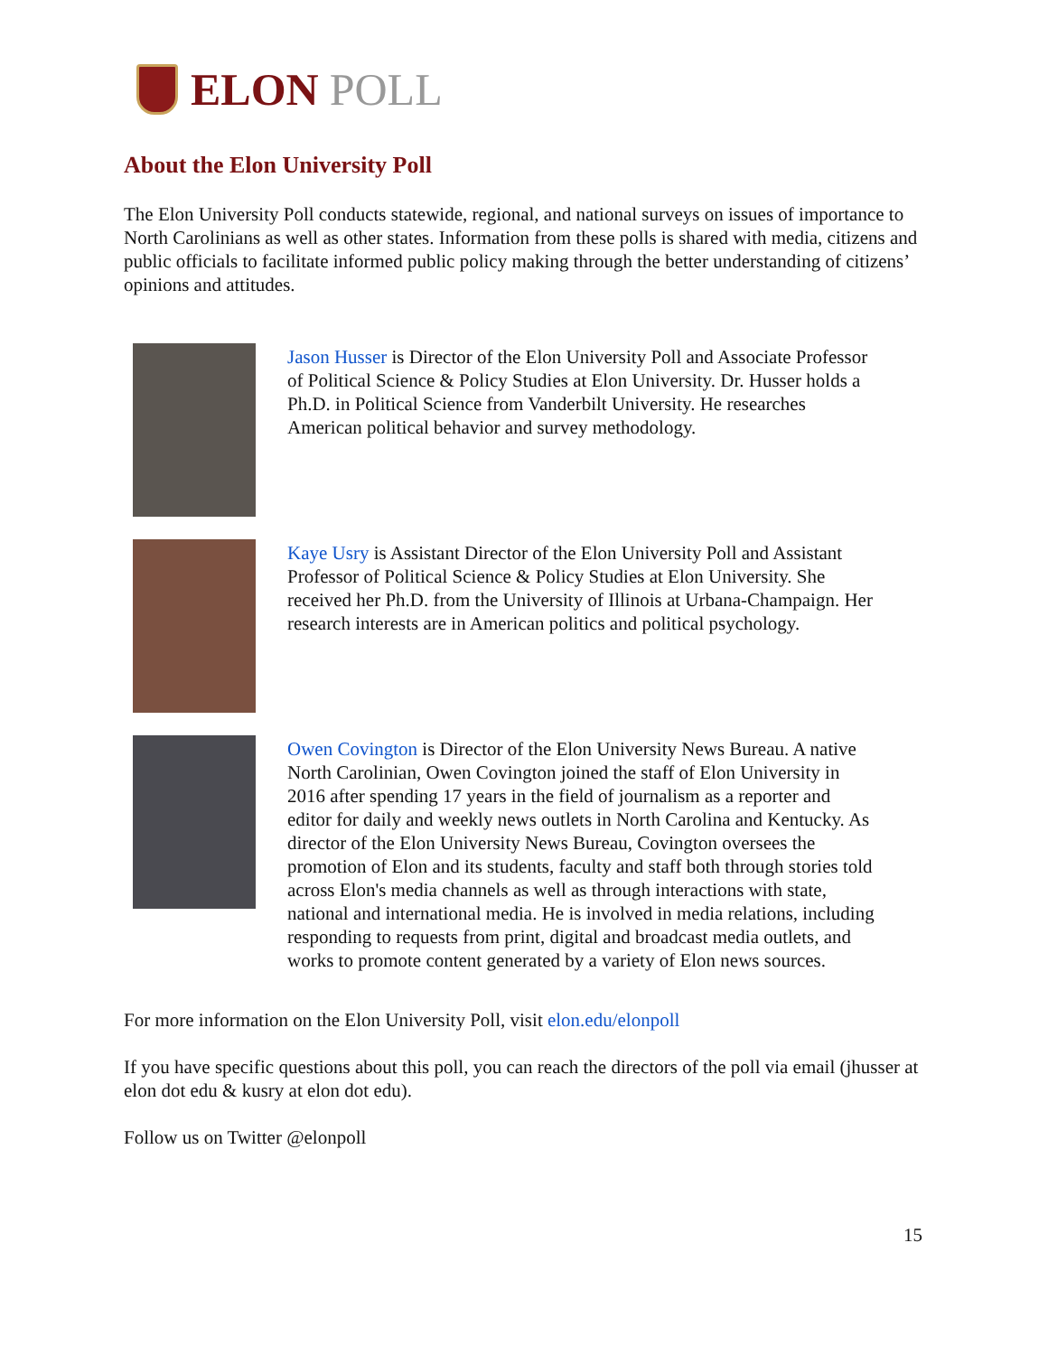ELON POLL
About the Elon University Poll
The Elon University Poll conducts statewide, regional, and national surveys on issues of importance to North Carolinians as well as other states. Information from these polls is shared with media, citizens and public officials to facilitate informed public policy making through the better understanding of citizens’ opinions and attitudes.
Jason Husser is Director of the Elon University Poll and Associate Professor of Political Science & Policy Studies at Elon University. Dr. Husser holds a Ph.D. in Political Science from Vanderbilt University. He researches American political behavior and survey methodology.
Kaye Usry is Assistant Director of the Elon University Poll and Assistant Professor of Political Science & Policy Studies at Elon University. She received her Ph.D. from the University of Illinois at Urbana-Champaign. Her research interests are in American politics and political psychology.
Owen Covington is Director of the Elon University News Bureau. A native North Carolinian, Owen Covington joined the staff of Elon University in 2016 after spending 17 years in the field of journalism as a reporter and editor for daily and weekly news outlets in North Carolina and Kentucky. As director of the Elon University News Bureau, Covington oversees the promotion of Elon and its students, faculty and staff both through stories told across Elon's media channels as well as through interactions with state, national and international media. He is involved in media relations, including responding to requests from print, digital and broadcast media outlets, and works to promote content generated by a variety of Elon news sources.
For more information on the Elon University Poll, visit elon.edu/elonpoll
If you have specific questions about this poll, you can reach the directors of the poll via email (jhusser at elon dot edu & kusry at elon dot edu).
Follow us on Twitter @elonpoll
15